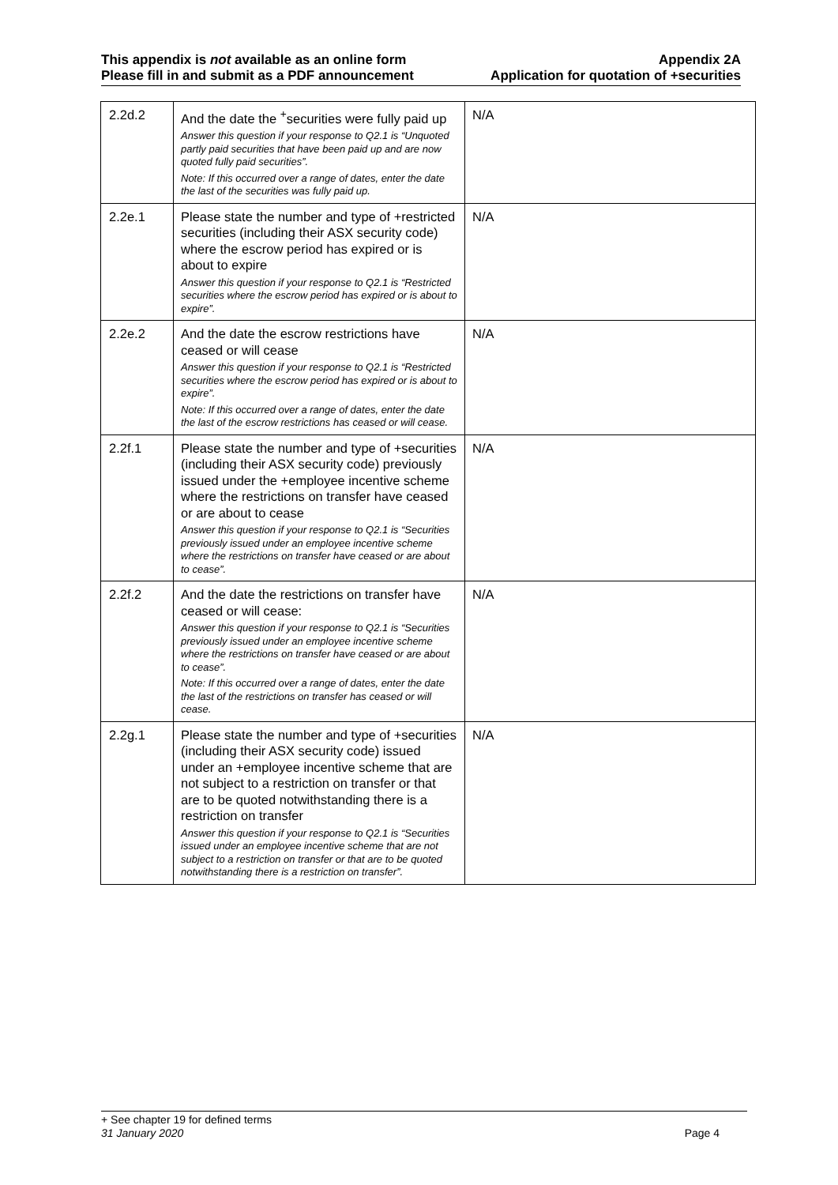This appendix is not available as an online form
Please fill in and submit as a PDF announcement
Appendix 2A
Application for quotation of +securities
| 2.2d.2 | And the date the <sup>+</sup>securities were fully paid up Answer this question if your response to Q2.1 is “Unquoted partly paid securities that have been paid up and are now quoted fully paid securities”. Note: If this occurred over a range of dates, enter the date the last of the securities was fully paid up. | N/A |
| 2.2e.1 | Please state the number and type of +restricted securities (including their ASX security code) where the escrow period has expired or is about to expire Answer this question if your response to Q2.1 is “Restricted securities where the escrow period has expired or is about to expire”. | N/A |
| 2.2e.2 | And the date the escrow restrictions have ceased or will cease Answer this question if your response to Q2.1 is “Restricted securities where the escrow period has expired or is about to expire”. Note: If this occurred over a range of dates, enter the date the last of the escrow restrictions has ceased or will cease. | N/A |
| 2.2f.1 | Please state the number and type of +securities (including their ASX security code) previously issued under the +employee incentive scheme where the restrictions on transfer have ceased or are about to cease Answer this question if your response to Q2.1 is “Securities previously issued under an employee incentive scheme where the restrictions on transfer have ceased or are about to cease”. | N/A |
| 2.2f.2 | And the date the restrictions on transfer have ceased or will cease: Answer this question if your response to Q2.1 is “Securities previously issued under an employee incentive scheme where the restrictions on transfer have ceased or are about to cease”. Note: If this occurred over a range of dates, enter the date the last of the restrictions on transfer has ceased or will cease. | N/A |
| 2.2g.1 | Please state the number and type of +securities (including their ASX security code) issued under an +employee incentive scheme that are not subject to a restriction on transfer or that are to be quoted notwithstanding there is a restriction on transfer Answer this question if your response to Q2.1 is “Securities issued under an employee incentive scheme that are not subject to a restriction on transfer or that are to be quoted notwithstanding there is a restriction on transfer”. | N/A |
+ See chapter 19 for defined terms
31 January 2020 Page 4